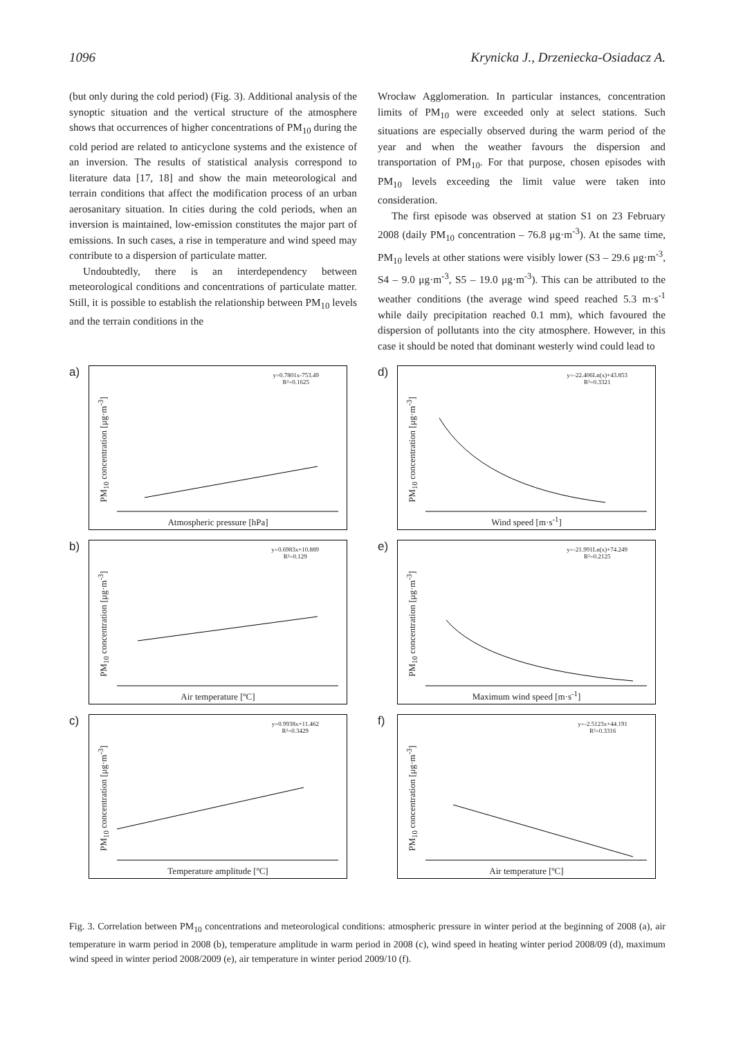1096 Krynicka J., Drzeniecka-Osiadacz A.
(but only during the cold period) (Fig. 3). Additional analysis of the synoptic situation and the vertical structure of the atmosphere shows that occurrences of higher concentrations of PM<sub>10</sub> during the cold period are related to anticyclone systems and the existence of an inversion. The results of statistical analysis correspond to literature data [17, 18] and show the main meteorological and terrain conditions that affect the modification process of an urban aerosanitary situation. In cities during the cold periods, when an inversion is maintained, low-emission constitutes the major part of emissions. In such cases, a rise in temperature and wind speed may contribute to a dispersion of particulate matter.
Undoubtedly, there is an interdependency between meteorological conditions and concentrations of particulate matter. Still, it is possible to establish the relationship between PM<sub>10</sub> levels and the terrain conditions in the
Wrocław Agglomeration. In particular instances, concentration limits of PM<sub>10</sub> were exceeded only at select stations. Such situations are especially observed during the warm period of the year and when the weather favours the dispersion and transportation of PM<sub>10</sub>. For that purpose, chosen episodes with PM<sub>10</sub> levels exceeding the limit value were taken into consideration.
The first episode was observed at station S1 on 23 February 2008 (daily PM<sub>10</sub> concentration – 76.8 μg·m<sup>-3</sup>). At the same time, PM<sub>10</sub> levels at other stations were visibly lower (S3 – 29.6 μg·m<sup>-3</sup>, S4 – 9.0 μg·m<sup>-3</sup>, S5 – 19.0 μg·m<sup>-3</sup>). This can be attributed to the weather conditions (the average wind speed reached 5.3 m·s<sup>-1</sup> while daily precipitation reached 0.1 mm), which favoured the dispersion of pollutants into the city atmosphere. However, in this case it should be noted that dominant westerly wind could lead to
a)
y=0.7801x-753.49
R²=0.1625
PM<sub>10</sub> concentration [μg·m<sup>-3</sup>]
Atmospheric pressure [hPa]
d)
y=-22.406Ln(x)+43.853
R²=0.3321
PM<sub>10</sub> concentration [μg·m<sup>-3</sup>]
Wind speed [m·s<sup>-1</sup>]
b)
y=0.6983x+10.889
R²=0.129
PM<sub>10</sub> concentration [μg·m<sup>-3</sup>]
Air temperature [ºC]
e)
y=-21.991Ln(x)+74.249
R²=0.2125
PM<sub>10</sub> concentration [μg·m<sup>-3</sup>]
Maximum wind speed [m·s<sup>-1</sup>]
c)
y=0.9938x+11.462
R²=0.3429
PM<sub>10</sub> concentration [μg·m<sup>-3</sup>]
Temperature amplitude [ºC]
f)
y=-2.5123x+44.191
R²=0.3316
PM<sub>10</sub> concentration [μg·m<sup>-3</sup>]
Air temperature [ºC]
Fig. 3. Correlation between PM<sub>10</sub> concentrations and meteorological conditions: atmospheric pressure in winter period at the beginning of 2008 (a), air temperature in warm period in 2008 (b), temperature amplitude in warm period in 2008 (c), wind speed in heating winter period 2008/09 (d), maximum wind speed in winter period 2008/2009 (e), air temperature in winter period 2009/10 (f).